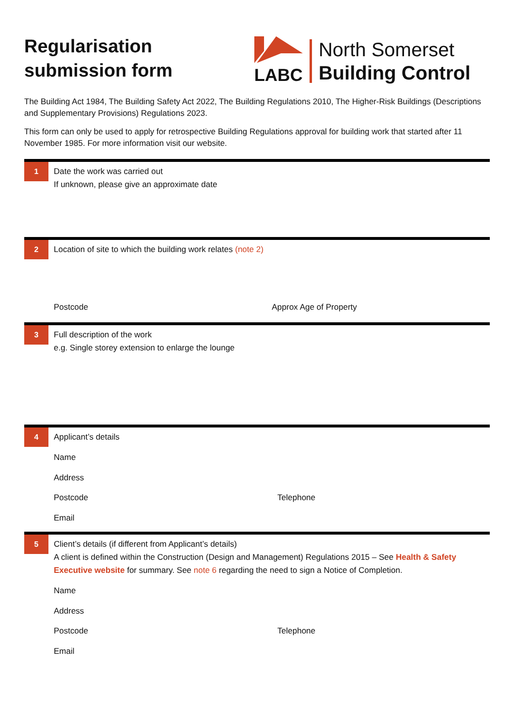Regularisation
submission form
LABC
North Somerset
Building Control
The Building Act 1984, The Building Safety Act 2022, The Building Regulations 2010, The Higher-Risk Buildings (Descriptions and Supplementary Provisions) Regulations 2023.
This form can only be used to apply for retrospective Building Regulations approval for building work that started after 11 November 1985. For more information visit our website.
1
Date the work was carried out
If unknown, please give an approximate date
2
Location of site to which the building work relates (note 2)
Postcode Approx Age of Property
3
Full description of the work
e.g. Single storey extension to enlarge the lounge
4
Applicant’s details
Name
Address
Postcode Telephone
Email
5
Client’s details (if different from Applicant’s details)
A client is defined within the Construction (Design and Management) Regulations 2015 – See Health & Safety Executive website for summary. See note 6 regarding the need to sign a Notice of Completion.
Name
Address
Postcode Telephone
Email